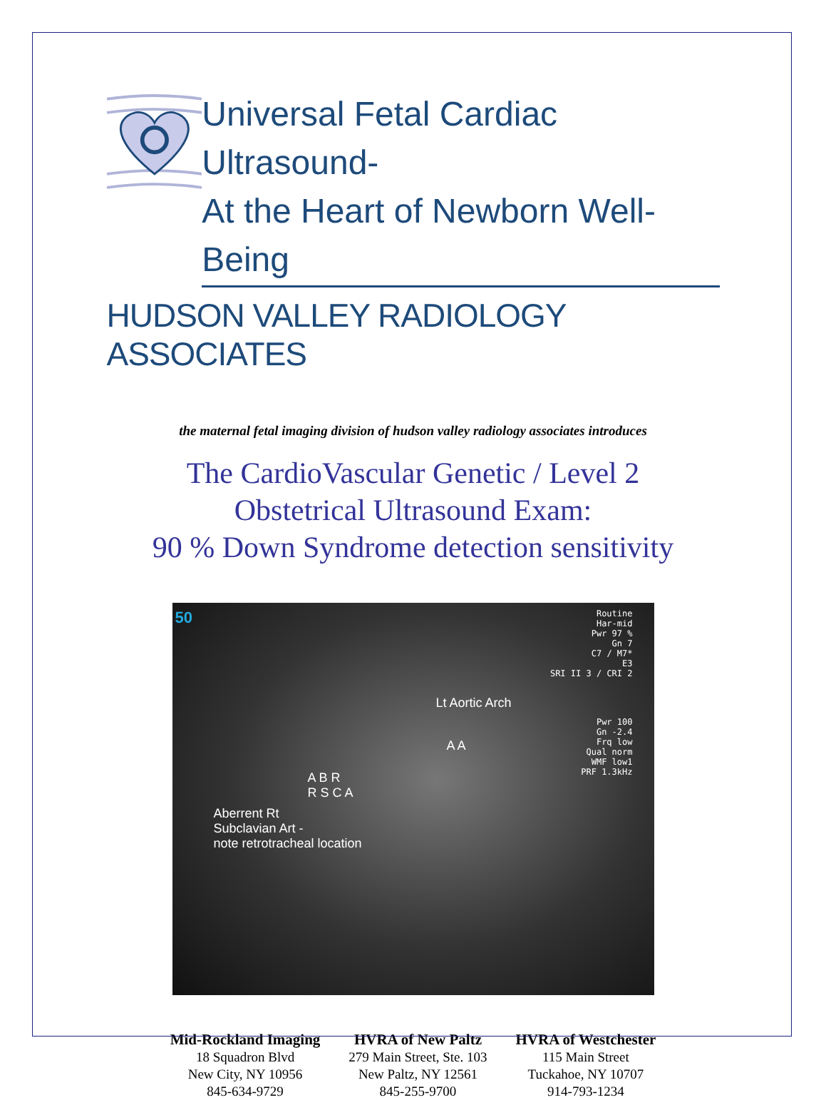Universal Fetal Cardiac Ultrasound-
At the Heart of Newborn Well-Being
HUDSON VALLEY RADIOLOGY ASSOCIATES
the maternal fetal imaging division of hudson valley radiology associates introduces
The CardioVascular Genetic / Level 2
Obstetrical Ultrasound Exam:
90 % Down Syndrome detection sensitivity
50 Routine
Har-mid
Pwr 97 %
Gn 7
C7 / M7*
E3
SRI II 3 / CRI 2
Pwr 100
Gn -2.4
Frq low
Qual norm
WMF low1
PRF 1.3kHz
Lt Aortic Arch
A A
A B R
R S C A
Aberrent Rt
Subclavian Art -
note retrotracheal location
Mid-Rockland Imaging
18 Squadron Blvd
New City, NY 10956
845-634-9729
HVRA of New Paltz
279 Main Street, Ste. 103
New Paltz, NY 12561
845-255-9700
HVRA of Westchester
115 Main Street
Tuckahoe, NY 10707
914-793-1234